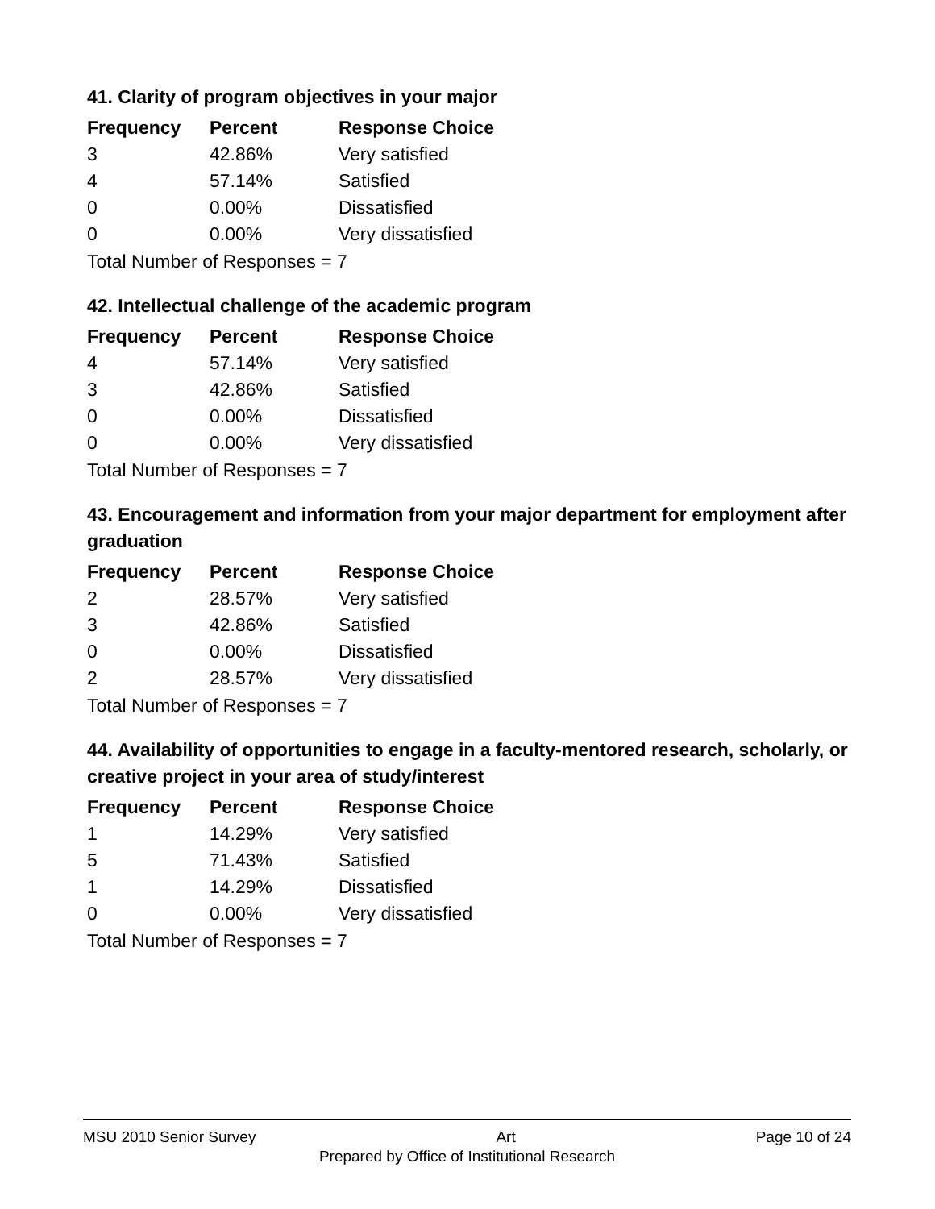41. Clarity of program objectives in your major
| Frequency | Percent | Response Choice |
| --- | --- | --- |
| 3 | 42.86% | Very satisfied |
| 4 | 57.14% | Satisfied |
| 0 | 0.00% | Dissatisfied |
| 0 | 0.00% | Very dissatisfied |
| Total Number of Responses = 7 | | |
42. Intellectual challenge of the academic program
| Frequency | Percent | Response Choice |
| --- | --- | --- |
| 4 | 57.14% | Very satisfied |
| 3 | 42.86% | Satisfied |
| 0 | 0.00% | Dissatisfied |
| 0 | 0.00% | Very dissatisfied |
| Total Number of Responses = 7 | | |
43. Encouragement and information from your major department for employment after graduation
| Frequency | Percent | Response Choice |
| --- | --- | --- |
| 2 | 28.57% | Very satisfied |
| 3 | 42.86% | Satisfied |
| 0 | 0.00% | Dissatisfied |
| 2 | 28.57% | Very dissatisfied |
| Total Number of Responses = 7 | | |
44. Availability of opportunities to engage in a faculty-mentored research, scholarly, or creative project in your area of study/interest
| Frequency | Percent | Response Choice |
| --- | --- | --- |
| 1 | 14.29% | Very satisfied |
| 5 | 71.43% | Satisfied |
| 1 | 14.29% | Dissatisfied |
| 0 | 0.00% | Very dissatisfied |
| Total Number of Responses = 7 | | |
MSU 2010 Senior Survey Art Page 10 of 24
Prepared by Office of Institutional Research